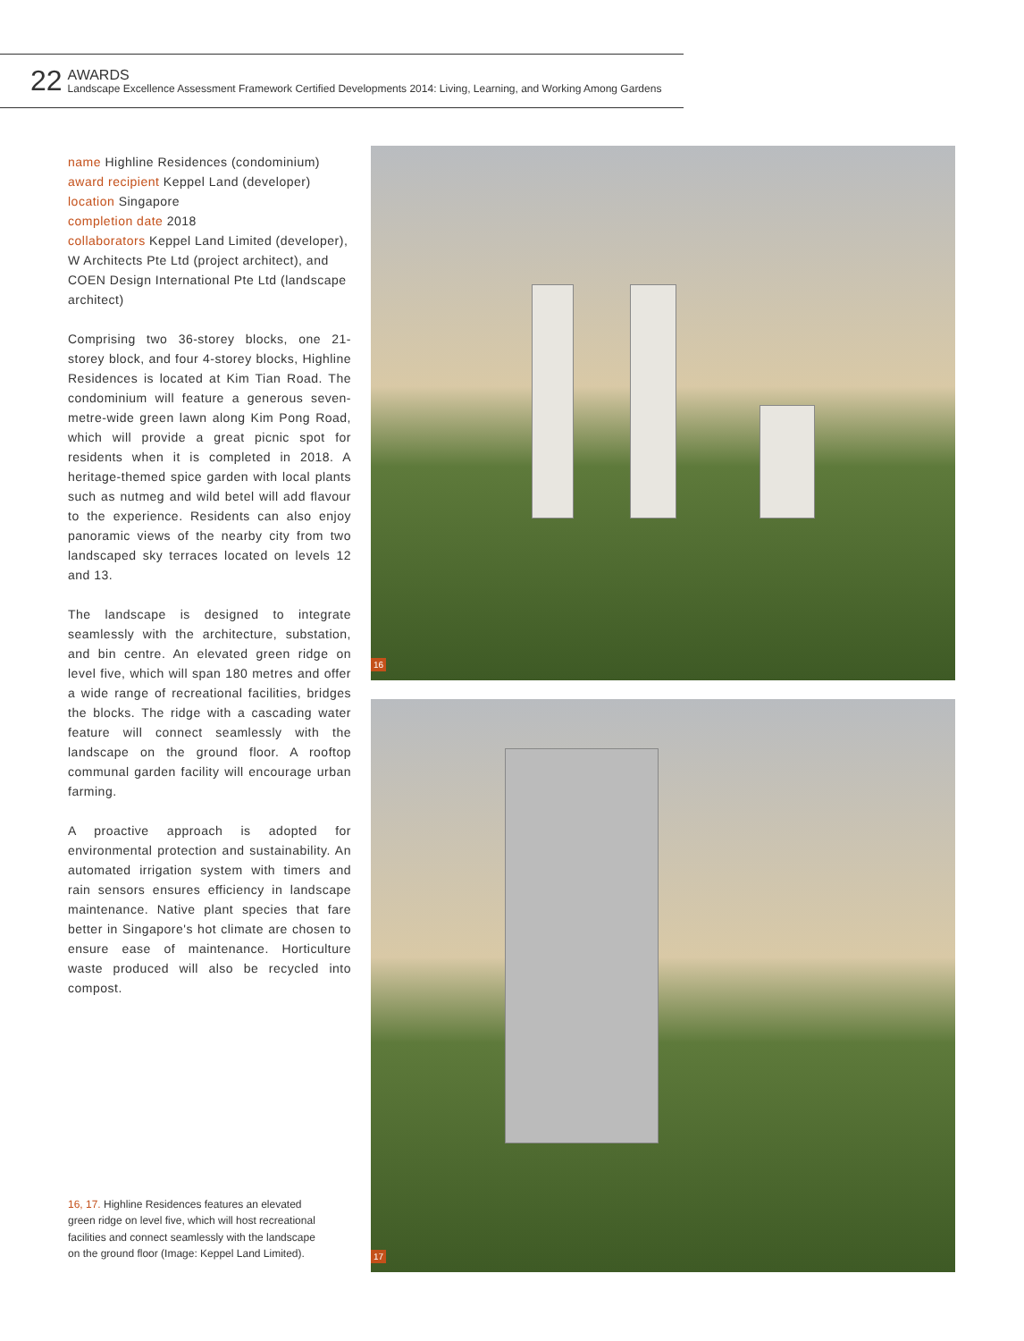22
AWARDS
Landscape Excellence Assessment Framework Certified Developments 2014: Living, Learning, and Working Among Gardens
name Highline Residences (condominium)
award recipient Keppel Land (developer)
location Singapore
completion date 2018
collaborators Keppel Land Limited (developer), W Architects Pte Ltd (project architect), and COEN Design International Pte Ltd (landscape architect)
Comprising two 36-storey blocks, one 21-storey block, and four 4-storey blocks, Highline Residences is located at Kim Tian Road. The condominium will feature a generous seven-metre-wide green lawn along Kim Pong Road, which will provide a great picnic spot for residents when it is completed in 2018. A heritage-themed spice garden with local plants such as nutmeg and wild betel will add flavour to the experience. Residents can also enjoy panoramic views of the nearby city from two landscaped sky terraces located on levels 12 and 13.
The landscape is designed to integrate seamlessly with the architecture, substation, and bin centre. An elevated green ridge on level five, which will span 180 metres and offer a wide range of recreational facilities, bridges the blocks. The ridge with a cascading water feature will connect seamlessly with the landscape on the ground floor. A rooftop communal garden facility will encourage urban farming.
A proactive approach is adopted for environmental protection and sustainability. An automated irrigation system with timers and rain sensors ensures efficiency in landscape maintenance. Native plant species that fare better in Singapore's hot climate are chosen to ensure ease of maintenance. Horticulture waste produced will also be recycled into compost.
16, 17. Highline Residences features an elevated green ridge on level five, which will host recreational facilities and connect seamlessly with the landscape on the ground floor (Image: Keppel Land Limited).
16
17